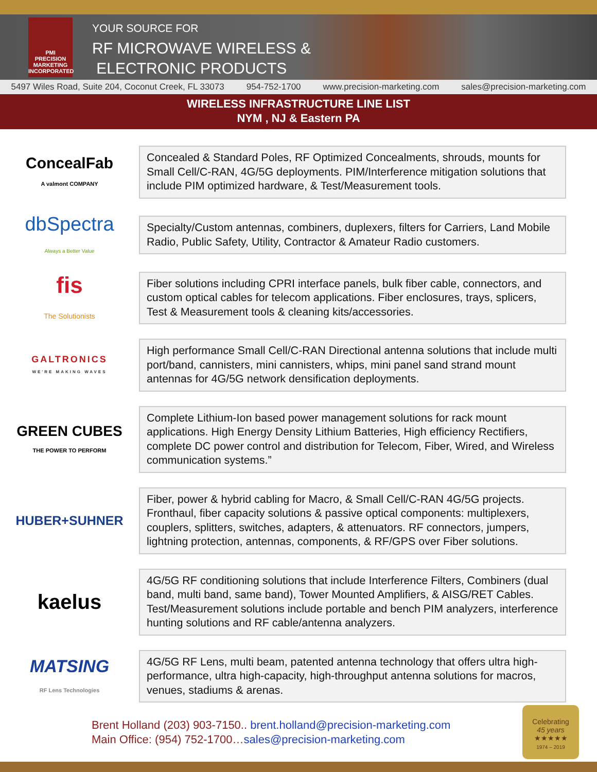PMI
PRECISION
MARKETING
INCORPORATED
YOUR SOURCE FOR
RF MICROWAVE WIRELESS &
ELECTRONIC PRODUCTS
5497 Wiles Road, Suite 204, Coconut Creek, FL 33073 954-752-1700 www.precision-marketing.com sales@precision-marketing.com
WIRELESS INFRASTRUCTURE LINE LIST
NYM , NJ & Eastern PA
ConcealFab
A valmont COMPANY
Concealed & Standard Poles, RF Optimized Concealments, shrouds, mounts for Small Cell/C-RAN, 4G/5G deployments. PIM/Interference mitigation solutions that include PIM optimized hardware, & Test/Measurement tools.
dbSpectra
Always a Better Value
Specialty/Custom antennas, combiners, duplexers, filters for Carriers, Land Mobile Radio, Public Safety, Utility, Contractor & Amateur Radio customers.
fis
The Solutionists
Fiber solutions including CPRI interface panels, bulk fiber cable, connectors, and custom optical cables for telecom applications. Fiber enclosures, trays, splicers, Test & Measurement tools & cleaning kits/accessories.
GALTRONICS
WE'RE MAKING WAVES
High performance Small Cell/C-RAN Directional antenna solutions that include multi port/band, cannisters, mini cannisters, whips, mini panel sand strand mount antennas for 4G/5G network densification deployments.
GREEN CUBES
THE POWER TO PERFORM
Complete Lithium-Ion based power management solutions for rack mount applications. High Energy Density Lithium Batteries, High efficiency Rectifiers, complete DC power control and distribution for Telecom, Fiber, Wired, and Wireless communication systems.”
HUBER+SUHNER
Fiber, power & hybrid cabling for Macro, & Small Cell/C-RAN 4G/5G projects. Fronthaul, fiber capacity solutions & passive optical components: multiplexers, couplers, splitters, switches, adapters, & attenuators. RF connectors, jumpers, lightning protection, antennas, components, & RF/GPS over Fiber solutions.
kaelus
4G/5G RF conditioning solutions that include Interference Filters, Combiners (dual band, multi band, same band), Tower Mounted Amplifiers, & AISG/RET Cables. Test/Measurement solutions include portable and bench PIM analyzers, interference hunting solutions and RF cable/antenna analyzers.
MATSING
RF Lens Technologies
4G/5G RF Lens, multi beam, patented antenna technology that offers ultra high-performance, ultra high-capacity, high-throughput antenna solutions for macros, venues, stadiums & arenas.
Brent Holland (203) 903-7150.. brent.holland@precision-marketing.com
Main Office: (954) 752-1700…sales@precision-marketing.com
Celebrating
45 years
★★★★★
1974 – 2019